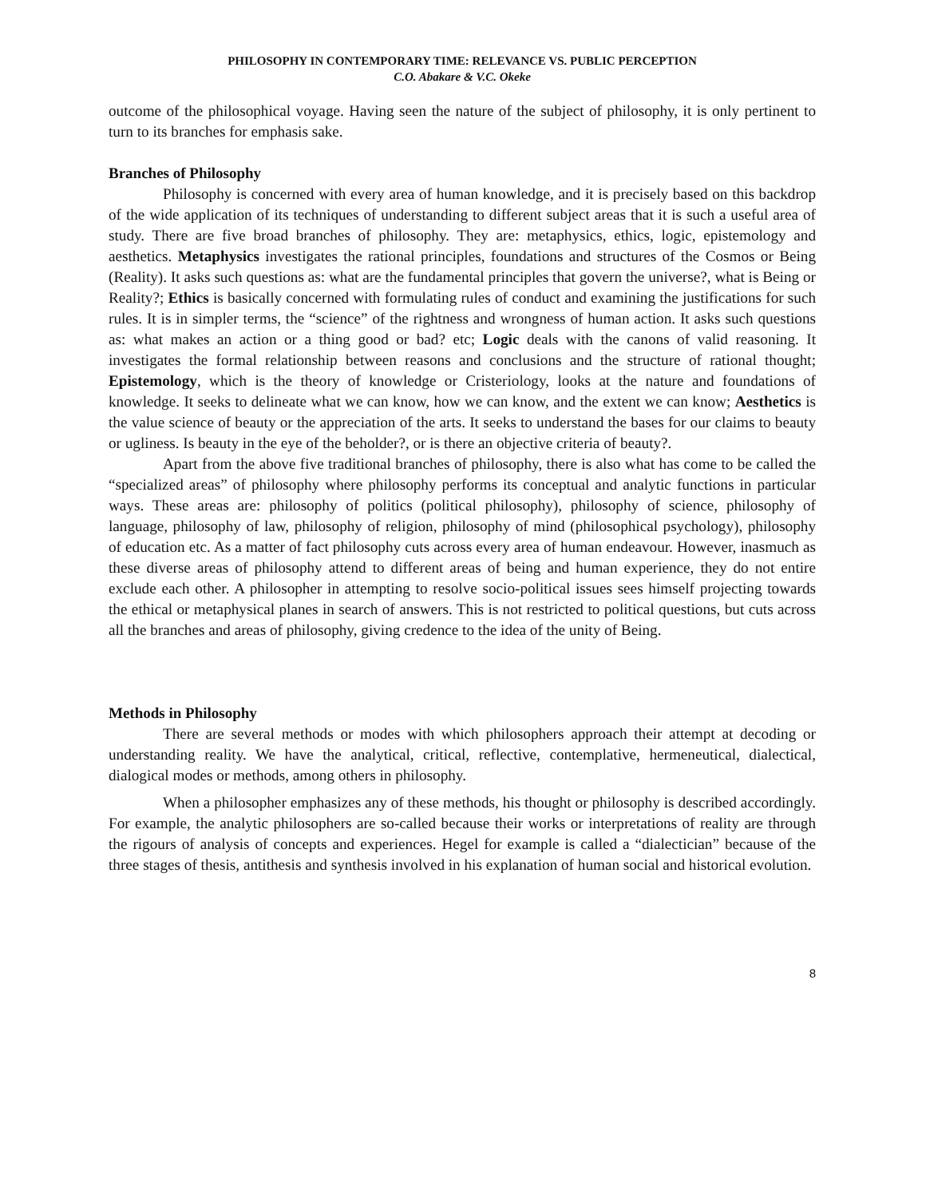PHILOSOPHY IN CONTEMPORARY TIME: RELEVANCE VS. PUBLIC PERCEPTION
C.O. Abakare & V.C. Okeke
outcome of the philosophical voyage. Having seen the nature of the subject of philosophy, it is only pertinent to turn to its branches for emphasis sake.
Branches of Philosophy
Philosophy is concerned with every area of human knowledge, and it is precisely based on this backdrop of the wide application of its techniques of understanding to different subject areas that it is such a useful area of study. There are five broad branches of philosophy. They are: metaphysics, ethics, logic, epistemology and aesthetics. Metaphysics investigates the rational principles, foundations and structures of the Cosmos or Being (Reality). It asks such questions as: what are the fundamental principles that govern the universe?, what is Being or Reality?; Ethics is basically concerned with formulating rules of conduct and examining the justifications for such rules. It is in simpler terms, the “science” of the rightness and wrongness of human action. It asks such questions as: what makes an action or a thing good or bad? etc; Logic deals with the canons of valid reasoning. It investigates the formal relationship between reasons and conclusions and the structure of rational thought; Epistemology, which is the theory of knowledge or Cristeriology, looks at the nature and foundations of knowledge. It seeks to delineate what we can know, how we can know, and the extent we can know; Aesthetics is the value science of beauty or the appreciation of the arts. It seeks to understand the bases for our claims to beauty or ugliness. Is beauty in the eye of the beholder?, or is there an objective criteria of beauty?.
Apart from the above five traditional branches of philosophy, there is also what has come to be called the “specialized areas” of philosophy where philosophy performs its conceptual and analytic functions in particular ways. These areas are: philosophy of politics (political philosophy), philosophy of science, philosophy of language, philosophy of law, philosophy of religion, philosophy of mind (philosophical psychology), philosophy of education etc. As a matter of fact philosophy cuts across every area of human endeavour. However, inasmuch as these diverse areas of philosophy attend to different areas of being and human experience, they do not entire exclude each other. A philosopher in attempting to resolve socio-political issues sees himself projecting towards the ethical or metaphysical planes in search of answers. This is not restricted to political questions, but cuts across all the branches and areas of philosophy, giving credence to the idea of the unity of Being.
Methods in Philosophy
There are several methods or modes with which philosophers approach their attempt at decoding or understanding reality. We have the analytical, critical, reflective, contemplative, hermeneutical, dialectical, dialogical modes or methods, among others in philosophy.
When a philosopher emphasizes any of these methods, his thought or philosophy is described accordingly. For example, the analytic philosophers are so-called because their works or interpretations of reality are through the rigours of analysis of concepts and experiences. Hegel for example is called a “dialectician” because of the three stages of thesis, antithesis and synthesis involved in his explanation of human social and historical evolution.
8